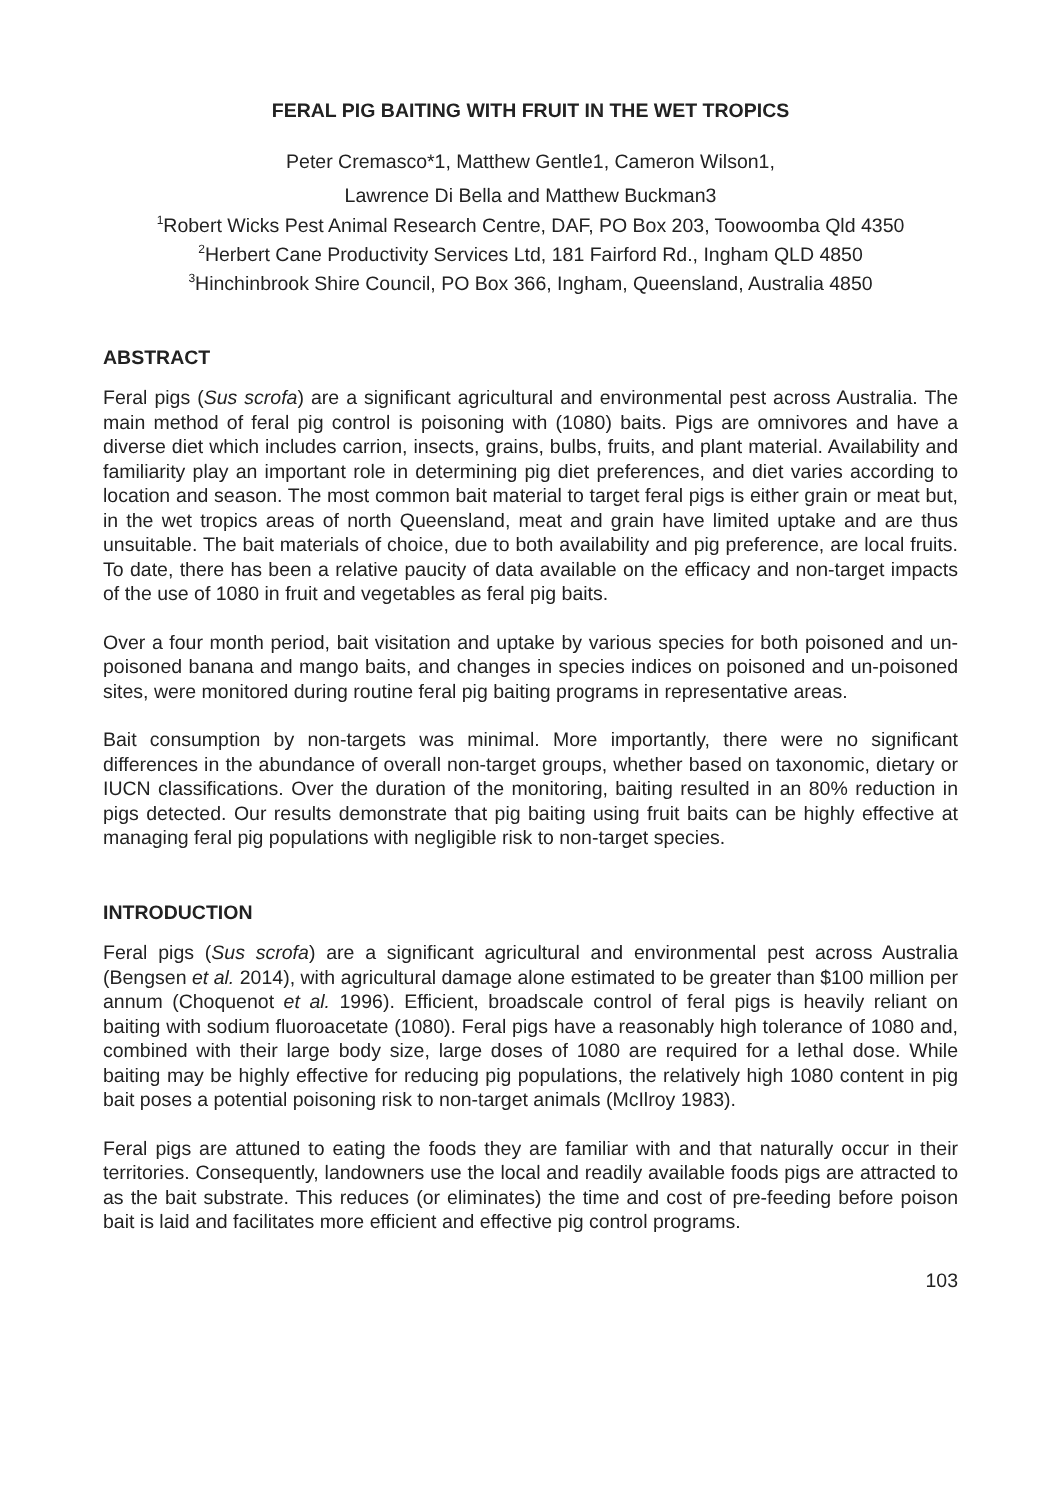FERAL PIG BAITING WITH FRUIT IN THE WET TROPICS
Peter Cremasco*1, Matthew Gentle1, Cameron Wilson1,
Lawrence Di Bella and Matthew Buckman3
<sup>1</sup> Robert Wicks Pest Animal Research Centre, DAF, PO Box 203, Toowoomba Qld 4350
<sup>2</sup> Herbert Cane Productivity Services Ltd, 181 Fairford Rd., Ingham QLD 4850
<sup>3</sup> Hinchinbrook Shire Council, PO Box 366, Ingham, Queensland, Australia 4850
ABSTRACT
Feral pigs (Sus scrofa) are a significant agricultural and environmental pest across Australia. The main method of feral pig control is poisoning with (1080) baits. Pigs are omnivores and have a diverse diet which includes carrion, insects, grains, bulbs, fruits, and plant material. Availability and familiarity play an important role in determining pig diet preferences, and diet varies according to location and season. The most common bait material to target feral pigs is either grain or meat but, in the wet tropics areas of north Queensland, meat and grain have limited uptake and are thus unsuitable. The bait materials of choice, due to both availability and pig preference, are local fruits. To date, there has been a relative paucity of data available on the efficacy and non-target impacts of the use of 1080 in fruit and vegetables as feral pig baits.
Over a four month period, bait visitation and uptake by various species for both poisoned and un-poisoned banana and mango baits, and changes in species indices on poisoned and un-poisoned sites, were monitored during routine feral pig baiting programs in representative areas.
Bait consumption by non-targets was minimal. More importantly, there were no significant differences in the abundance of overall non-target groups, whether based on taxonomic, dietary or IUCN classifications. Over the duration of the monitoring, baiting resulted in an 80% reduction in pigs detected. Our results demonstrate that pig baiting using fruit baits can be highly effective at managing feral pig populations with negligible risk to non-target species.
INTRODUCTION
Feral pigs (Sus scrofa) are a significant agricultural and environmental pest across Australia (Bengsen et al. 2014), with agricultural damage alone estimated to be greater than $100 million per annum (Choquenot et al. 1996). Efficient, broadscale control of feral pigs is heavily reliant on baiting with sodium fluoroacetate (1080). Feral pigs have a reasonably high tolerance of 1080 and, combined with their large body size, large doses of 1080 are required for a lethal dose. While baiting may be highly effective for reducing pig populations, the relatively high 1080 content in pig bait poses a potential poisoning risk to non-target animals (McIlroy 1983).
Feral pigs are attuned to eating the foods they are familiar with and that naturally occur in their territories. Consequently, landowners use the local and readily available foods pigs are attracted to as the bait substrate. This reduces (or eliminates) the time and cost of pre-feeding before poison bait is laid and facilitates more efficient and effective pig control programs.
103